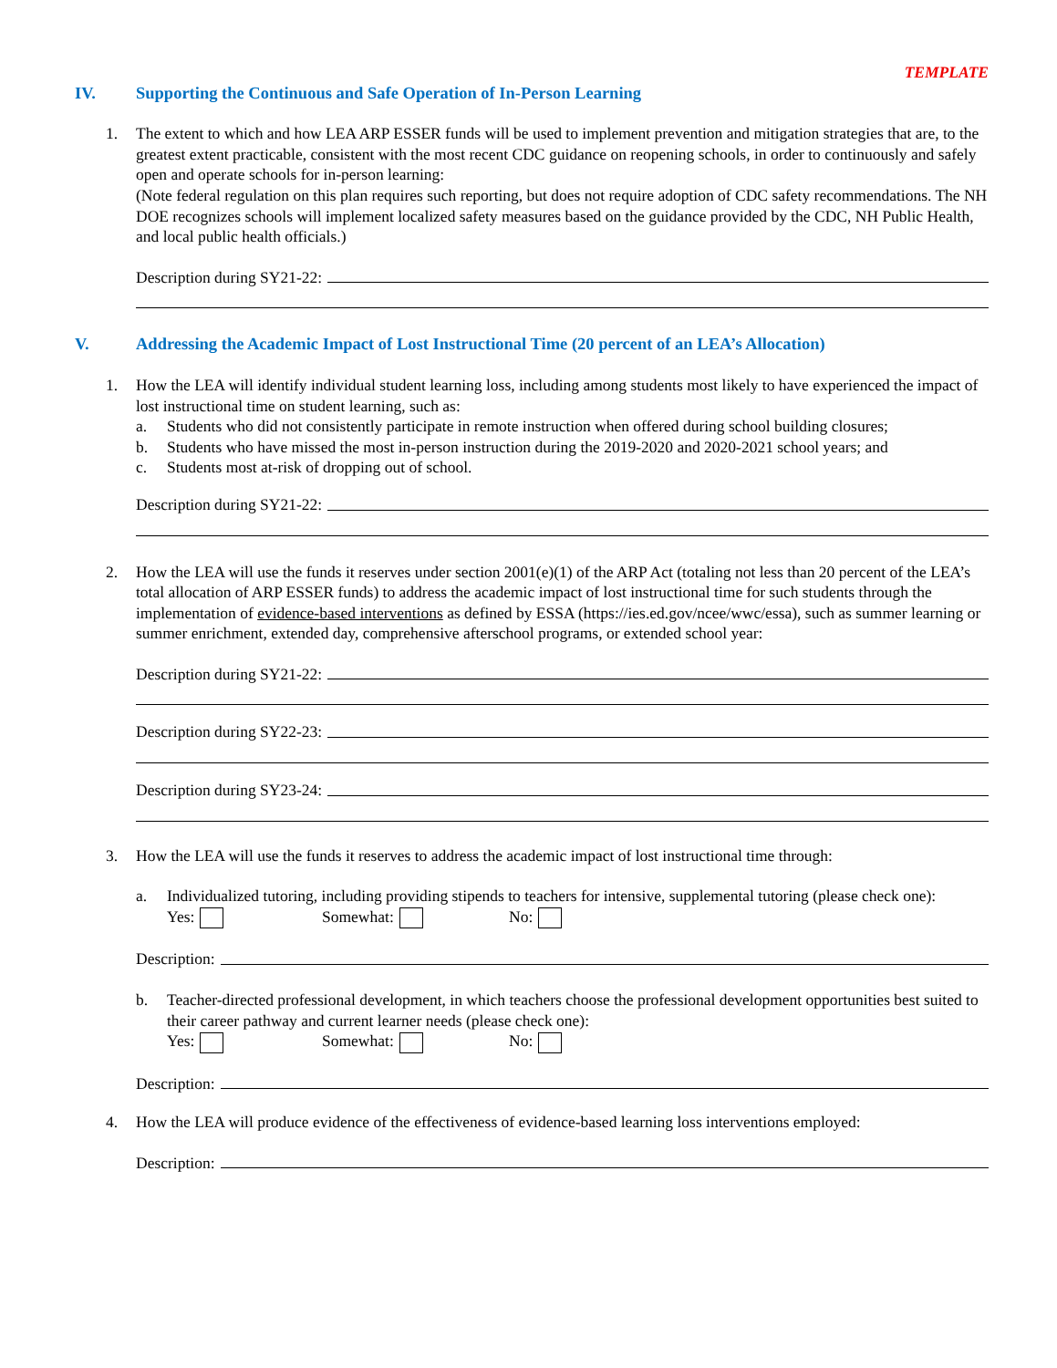TEMPLATE
IV. Supporting the Continuous and Safe Operation of In-Person Learning
1. The extent to which and how LEA ARP ESSER funds will be used to implement prevention and mitigation strategies that are, to the greatest extent practicable, consistent with the most recent CDC guidance on reopening schools, in order to continuously and safely open and operate schools for in-person learning:
(Note federal regulation on this plan requires such reporting, but does not require adoption of CDC safety recommendations. The NH DOE recognizes schools will implement localized safety measures based on the guidance provided by the CDC, NH Public Health, and local public health officials.)
Description during SY21-22:
V. Addressing the Academic Impact of Lost Instructional Time (20 percent of an LEA’s Allocation)
1. How the LEA will identify individual student learning loss, including among students most likely to have experienced the impact of lost instructional time on student learning, such as:
a. Students who did not consistently participate in remote instruction when offered during school building closures;
b. Students who have missed the most in-person instruction during the 2019-2020 and 2020-2021 school years; and
c. Students most at-risk of dropping out of school.
Description during SY21-22:
2. How the LEA will use the funds it reserves under section 2001(e)(1) of the ARP Act (totaling not less than 20 percent of the LEA’s total allocation of ARP ESSER funds) to address the academic impact of lost instructional time for such students through the implementation of evidence-based interventions as defined by ESSA (https://ies.ed.gov/ncee/wwc/essa), such as summer learning or summer enrichment, extended day, comprehensive afterschool programs, or extended school year:
Description during SY21-22:
Description during SY22-23:
Description during SY23-24:
3. How the LEA will use the funds it reserves to address the academic impact of lost instructional time through:
a. Individualized tutoring, including providing stipends to teachers for intensive, supplemental tutoring (please check one):
Yes: Somewhat: No:
Description:
b. Teacher-directed professional development, in which teachers choose the professional development opportunities best suited to their career pathway and current learner needs (please check one):
Yes: Somewhat: No:
Description:
4. How the LEA will produce evidence of the effectiveness of evidence-based learning loss interventions employed:
Description: